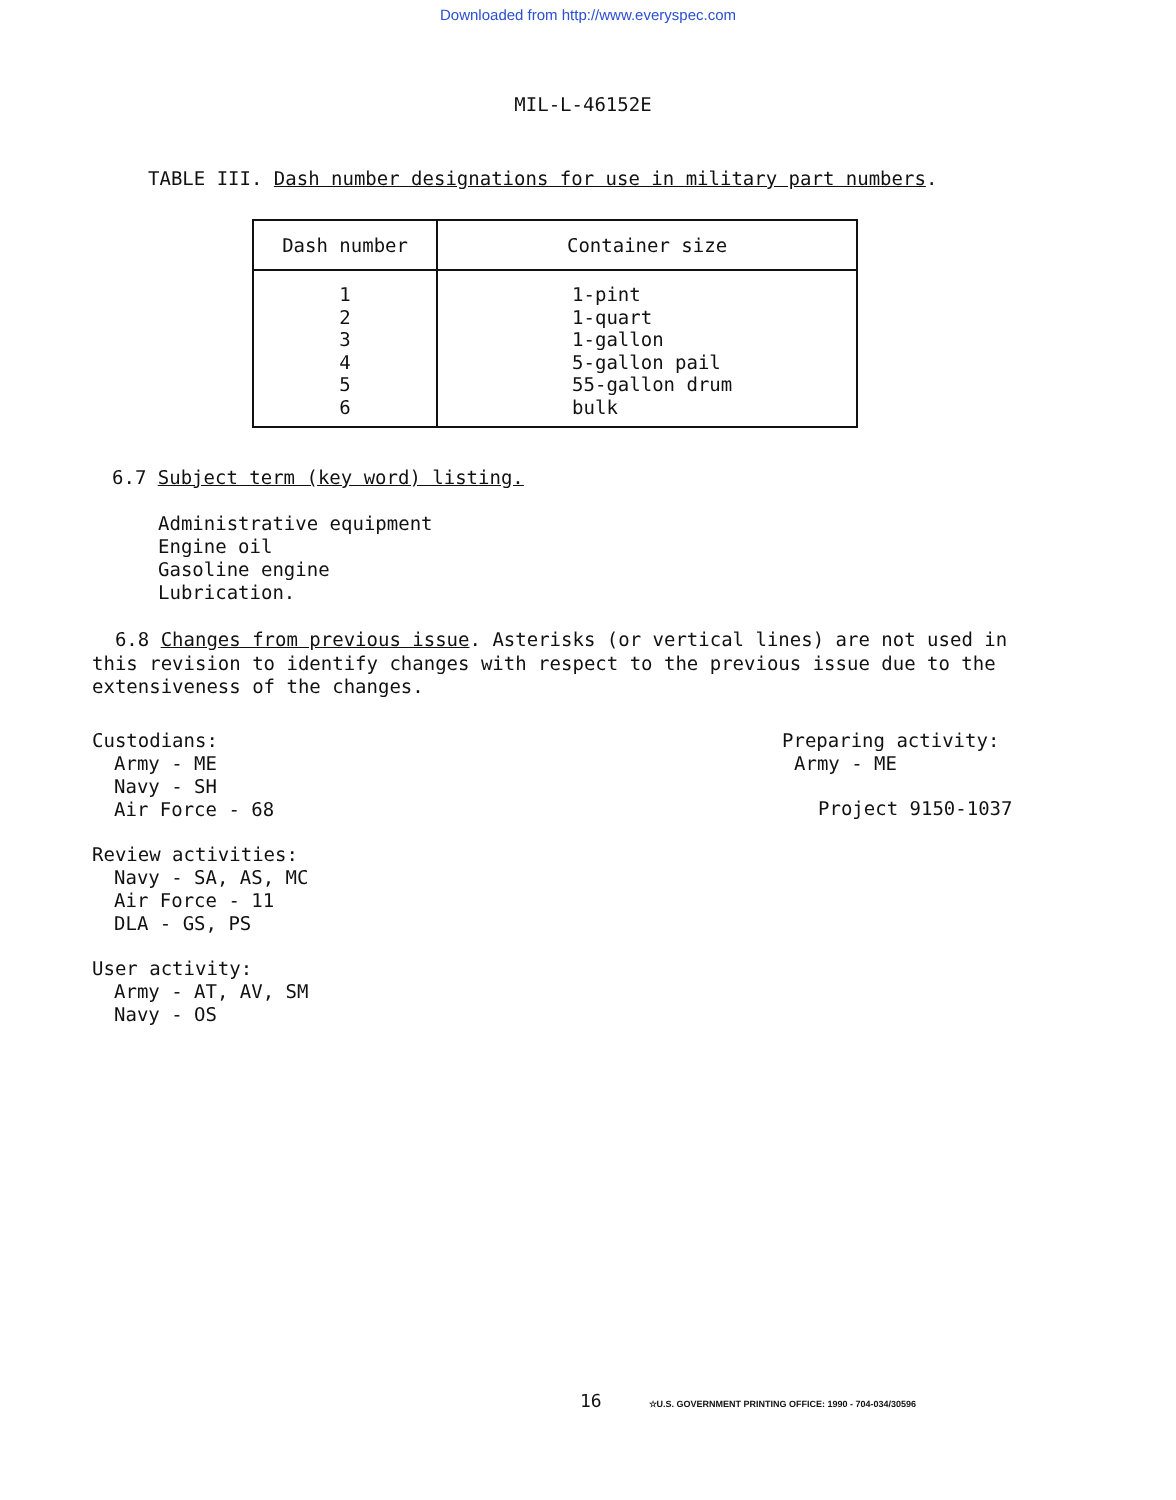Downloaded from http://www.everyspec.com
MIL-L-46152E
TABLE III. Dash number designations for use in military part numbers.
| Dash number | Container size |
| --- | --- |
| 1 2 3 4 5 6 | 1-pint 1-quart 1-gallon 5-gallon pail 55-gallon drum bulk |
6.7 Subject term (key word) listing.
Administrative equipment
Engine oil
Gasoline engine
Lubrication.
6.8 Changes from previous issue. Asterisks (or vertical lines) are not used in this revision to identify changes with respect to the previous issue due to the extensiveness of the changes.
Custodians:
Army - ME
Navy - SH
Air Force - 68
Review activities:
Navy - SA, AS, MC
Air Force - 11
DLA - GS, PS
User activity:
Army - AT, AV, SM
Navy - OS
Preparing activity:
Army - ME
Project 9150-1037
16 ☆U.S. GOVERNMENT PRINTING OFFICE: 1990 - 704-034/30596